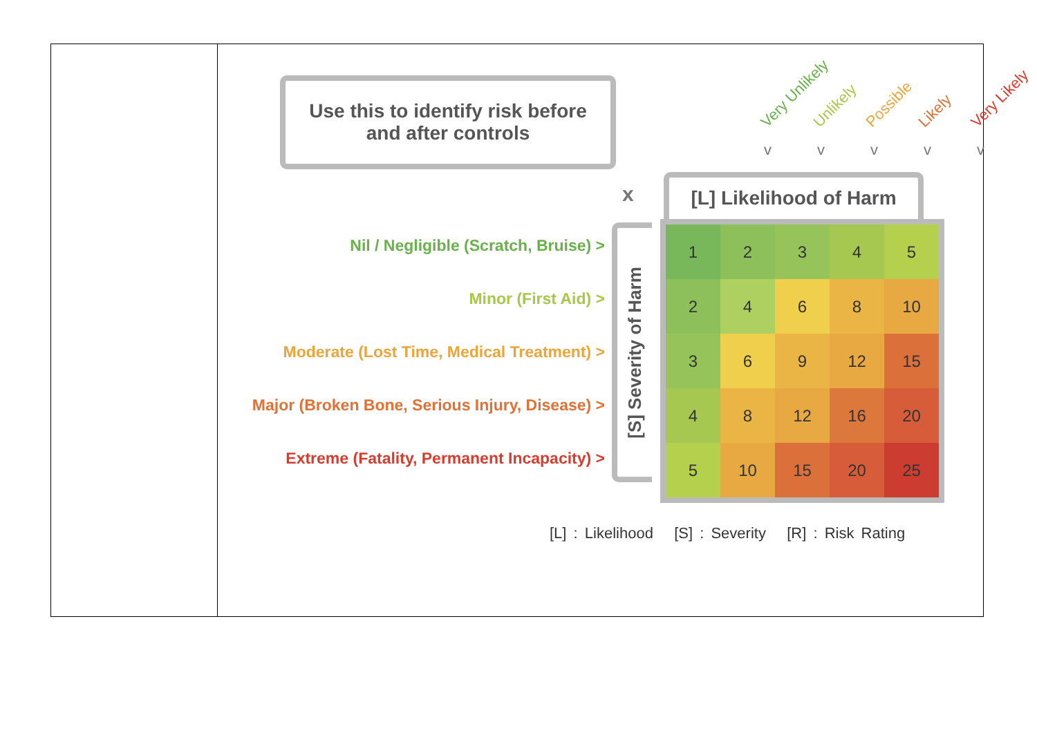Use this to identify risk before
and after controls
Very Unlikely Unlikely Possible Likely Very Likely
vvvvv
x
[L] Likelihood of Harm
Nil / Negligible (Scratch, Bruise) >
Minor (First Aid) >
Moderate (Lost Time, Medical Treatment) >
Major (Broken Bone, Serious Injury, Disease) >
Extreme (Fatality, Permanent Incapacity) >
[S] Severity of Harm
| 1 | 2 | 3 | 4 | 5 |
| 2 | 4 | 6 | 8 | 10 |
| 3 | 6 | 9 | 12 | 15 |
| 4 | 8 | 12 | 16 | 20 |
| 5 | 10 | 15 | 20 | 25 |
[L] : Likelihood [S] : Severity [R] : Risk Rating